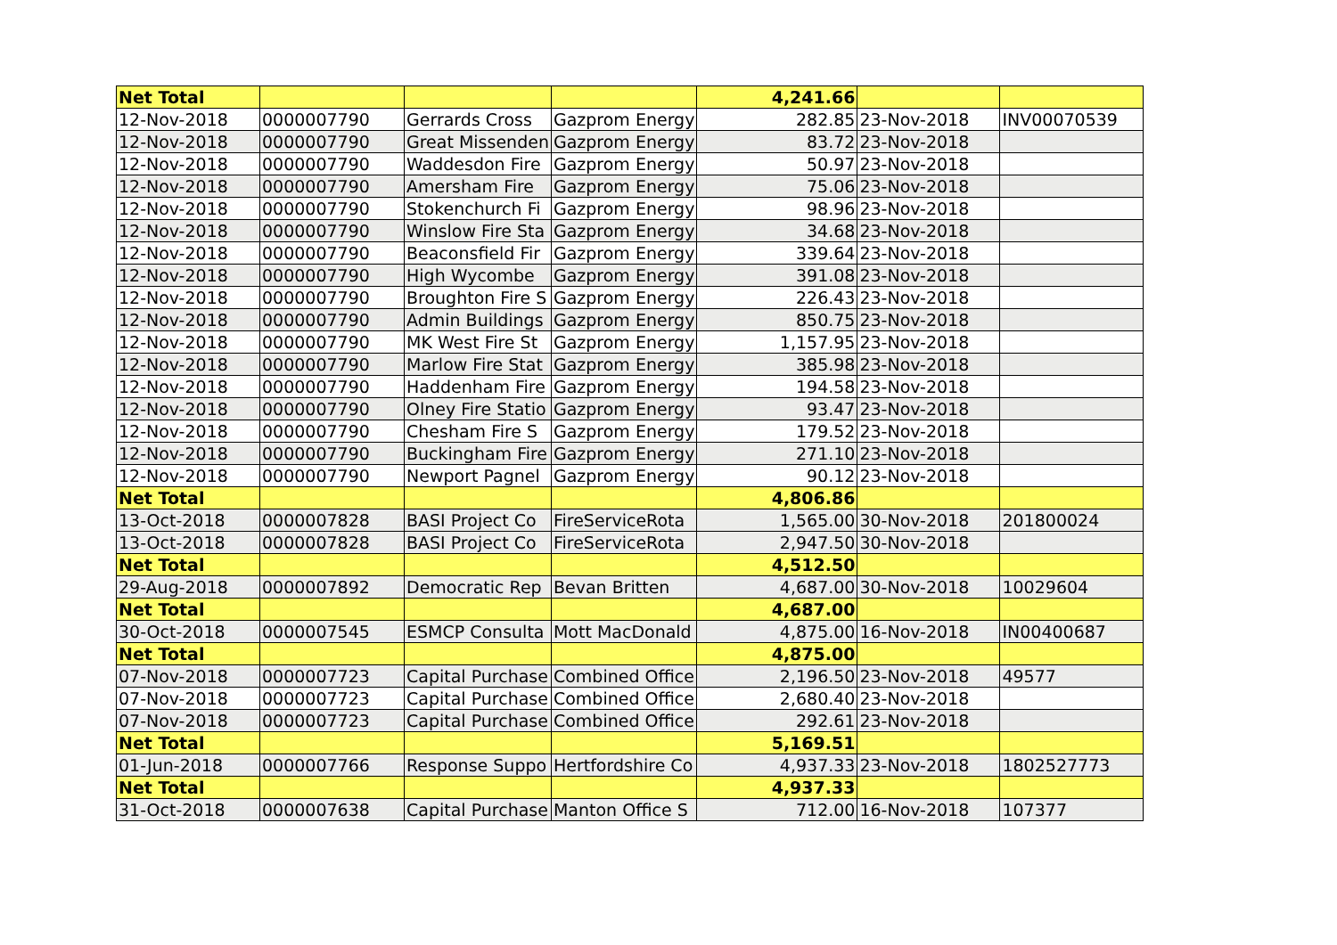| Net Total | | | | 4,241.66 | | |
| 12-Nov-2018 | 0000007790 | Gerrards Cross | Gazprom Energy | 282.85 | 23-Nov-2018 | INV00070539 |
| 12-Nov-2018 | 0000007790 | Great Missenden | Gazprom Energy | 83.72 | 23-Nov-2018 | |
| 12-Nov-2018 | 0000007790 | Waddesdon Fire | Gazprom Energy | 50.97 | 23-Nov-2018 | |
| 12-Nov-2018 | 0000007790 | Amersham Fire | Gazprom Energy | 75.06 | 23-Nov-2018 | |
| 12-Nov-2018 | 0000007790 | Stokenchurch Fi | Gazprom Energy | 98.96 | 23-Nov-2018 | |
| 12-Nov-2018 | 0000007790 | Winslow Fire Sta | Gazprom Energy | 34.68 | 23-Nov-2018 | |
| 12-Nov-2018 | 0000007790 | Beaconsfield Fir | Gazprom Energy | 339.64 | 23-Nov-2018 | |
| 12-Nov-2018 | 0000007790 | High Wycombe | Gazprom Energy | 391.08 | 23-Nov-2018 | |
| 12-Nov-2018 | 0000007790 | Broughton Fire S | Gazprom Energy | 226.43 | 23-Nov-2018 | |
| 12-Nov-2018 | 0000007790 | Admin Buildings | Gazprom Energy | 850.75 | 23-Nov-2018 | |
| 12-Nov-2018 | 0000007790 | MK West Fire St | Gazprom Energy | 1,157.95 | 23-Nov-2018 | |
| 12-Nov-2018 | 0000007790 | Marlow Fire Stat | Gazprom Energy | 385.98 | 23-Nov-2018 | |
| 12-Nov-2018 | 0000007790 | Haddenham Fire | Gazprom Energy | 194.58 | 23-Nov-2018 | |
| 12-Nov-2018 | 0000007790 | Olney Fire Statio | Gazprom Energy | 93.47 | 23-Nov-2018 | |
| 12-Nov-2018 | 0000007790 | Chesham Fire S | Gazprom Energy | 179.52 | 23-Nov-2018 | |
| 12-Nov-2018 | 0000007790 | Buckingham Fire | Gazprom Energy | 271.10 | 23-Nov-2018 | |
| 12-Nov-2018 | 0000007790 | Newport Pagnel | Gazprom Energy | 90.12 | 23-Nov-2018 | |
| Net Total | | | | 4,806.86 | | |
| 13-Oct-2018 | 0000007828 | BASI Project Co | FireServiceRota | 1,565.00 | 30-Nov-2018 | 201800024 |
| 13-Oct-2018 | 0000007828 | BASI Project Co | FireServiceRota | 2,947.50 | 30-Nov-2018 | |
| Net Total | | | | 4,512.50 | | |
| 29-Aug-2018 | 0000007892 | Democratic Rep | Bevan Britten | 4,687.00 | 30-Nov-2018 | 10029604 |
| Net Total | | | | 4,687.00 | | |
| 30-Oct-2018 | 0000007545 | ESMCP Consulta | Mott MacDonald | 4,875.00 | 16-Nov-2018 | IN00400687 |
| Net Total | | | | 4,875.00 | | |
| 07-Nov-2018 | 0000007723 | Capital Purchase | Combined Office | 2,196.50 | 23-Nov-2018 | 49577 |
| 07-Nov-2018 | 0000007723 | Capital Purchase | Combined Office | 2,680.40 | 23-Nov-2018 | |
| 07-Nov-2018 | 0000007723 | Capital Purchase | Combined Office | 292.61 | 23-Nov-2018 | |
| Net Total | | | | 5,169.51 | | |
| 01-Jun-2018 | 0000007766 | Response Suppo | Hertfordshire Co | 4,937.33 | 23-Nov-2018 | 1802527773 |
| Net Total | | | | 4,937.33 | | |
| 31-Oct-2018 | 0000007638 | Capital Purchase | Manton Office S | 712.00 | 16-Nov-2018 | 107377 |